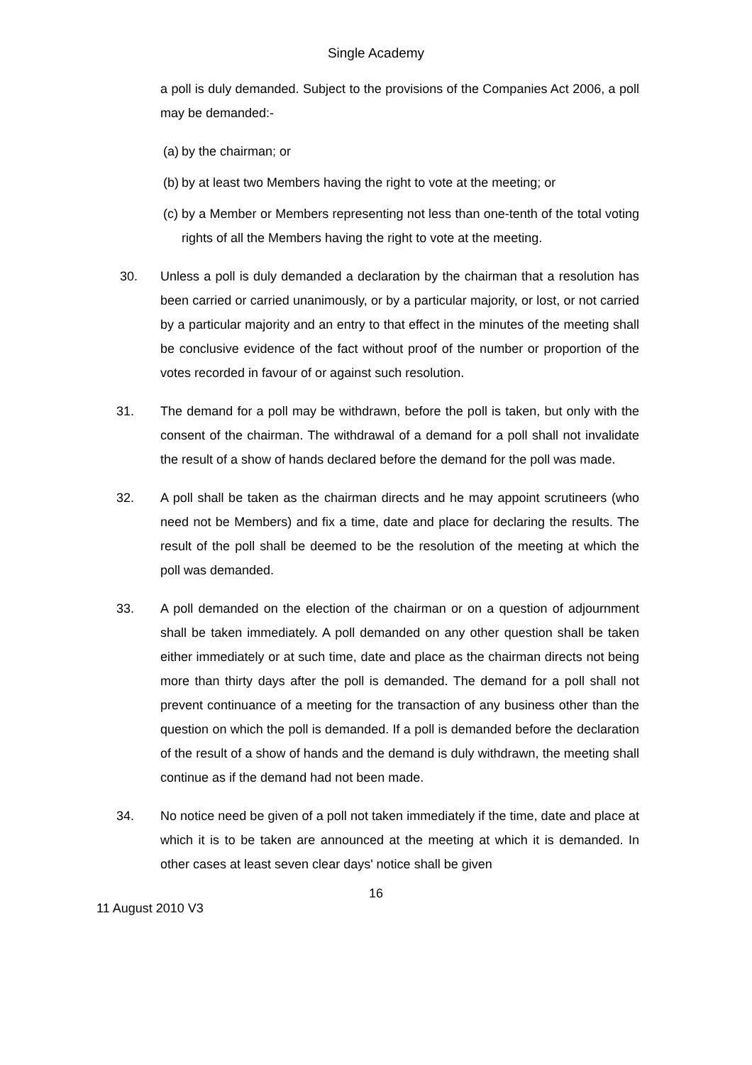Single Academy
a poll is duly demanded. Subject to the provisions of the Companies Act 2006, a poll may be demanded:-
(a)
by the chairman; or
(b)
by at least two Members having the right to vote at the meeting; or
(c)
by a Member or Members representing not less than one-tenth of the total voting rights of all the Members having the right to vote at the meeting.
30. Unless a poll is duly demanded a declaration by the chairman that a resolution has been carried or carried unanimously, or by a particular majority, or lost, or not carried by a particular majority and an entry to that effect in the minutes of the meeting shall be conclusive evidence of the fact without proof of the number or proportion of the votes recorded in favour of or against such resolution.
31. The demand for a poll may be withdrawn, before the poll is taken, but only with the consent of the chairman. The withdrawal of a demand for a poll shall not invalidate the result of a show of hands declared before the demand for the poll was made.
32. A poll shall be taken as the chairman directs and he may appoint scrutineers (who need not be Members) and fix a time, date and place for declaring the results. The result of the poll shall be deemed to be the resolution of the meeting at which the poll was demanded.
33. A poll demanded on the election of the chairman or on a question of adjournment shall be taken immediately. A poll demanded on any other question shall be taken either immediately or at such time, date and place as the chairman directs not being more than thirty days after the poll is demanded. The demand for a poll shall not prevent continuance of a meeting for the transaction of any business other than the question on which the poll is demanded. If a poll is demanded before the declaration of the result of a show of hands and the demand is duly withdrawn, the meeting shall continue as if the demand had not been made.
34. No notice need be given of a poll not taken immediately if the time, date and place at which it is to be taken are announced at the meeting at which it is demanded. In other cases at least seven clear days' notice shall be given
16
11 August 2010 V3